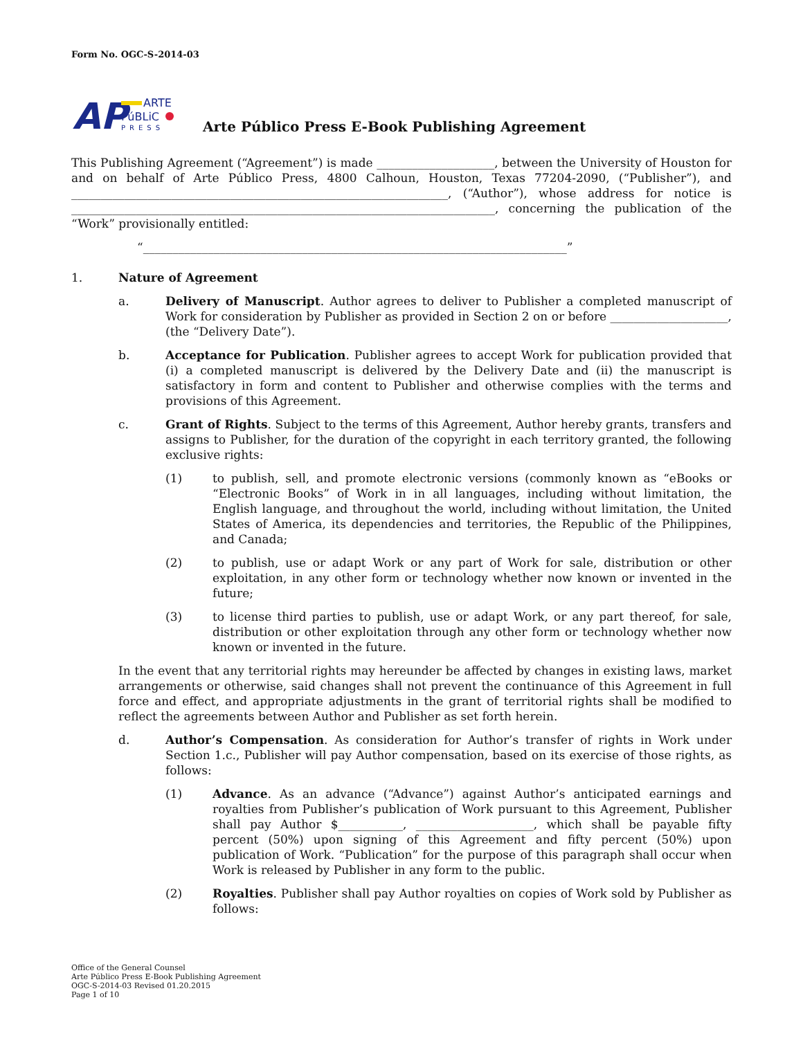Form No. OGC-S-2014-03
AP
ARTE
PúBLiC
PRESS
Arte Público Press E-Book Publishing Agreement
This Publishing Agreement (“Agreement”) is made ____________________, between the University of Houston for and on behalf of Arte Público Press, 4800 Calhoun, Houston, Texas 77204-2090, (“Publisher”), and ________________________________________________________________, (“Author”), whose address for notice is ________________________________________________________________________, concerning the publication of the “Work” provisionally entitled:
“________________________________________________________________________”
1. Nature of Agreement
a. Delivery of Manuscript. Author agrees to deliver to Publisher a completed manuscript of Work for consideration by Publisher as provided in Section 2 on or before ____________________, (the “Delivery Date”).
b. Acceptance for Publication. Publisher agrees to accept Work for publication provided that (i) a completed manuscript is delivered by the Delivery Date and (ii) the manuscript is satisfactory in form and content to Publisher and otherwise complies with the terms and provisions of this Agreement.
c. Grant of Rights. Subject to the terms of this Agreement, Author hereby grants, transfers and assigns to Publisher, for the duration of the copyright in each territory granted, the following exclusive rights:
(1) to publish, sell, and promote electronic versions (commonly known as “eBooks or “Electronic Books” of Work in in all languages, including without limitation, the English language, and throughout the world, including without limitation, the United States of America, its dependencies and territories, the Republic of the Philippines, and Canada;
(2) to publish, use or adapt Work or any part of Work for sale, distribution or other exploitation, in any other form or technology whether now known or invented in the future;
(3) to license third parties to publish, use or adapt Work, or any part thereof, for sale, distribution or other exploitation through any other form or technology whether now known or invented in the future.
In the event that any territorial rights may hereunder be affected by changes in existing laws, market arrangements or otherwise, said changes shall not prevent the continuance of this Agreement in full force and effect, and appropriate adjustments in the grant of territorial rights shall be modified to reflect the agreements between Author and Publisher as set forth herein.
d. Author’s Compensation. As consideration for Author’s transfer of rights in Work under Section 1.c., Publisher will pay Author compensation, based on its exercise of those rights, as follows:
(1) Advance. As an advance (“Advance”) against Author’s anticipated earnings and royalties from Publisher’s publication of Work pursuant to this Agreement, Publisher shall pay Author $___________, ____________________, which shall be payable fifty percent (50%) upon signing of this Agreement and fifty percent (50%) upon publication of Work. “Publication” for the purpose of this paragraph shall occur when Work is released by Publisher in any form to the public.
(2) Royalties. Publisher shall pay Author royalties on copies of Work sold by Publisher as follows:
Office of the General Counsel
Arte Público Press E-Book Publishing Agreement
OGC-S-2014-03 Revised 01.20.2015
Page 1 of 10